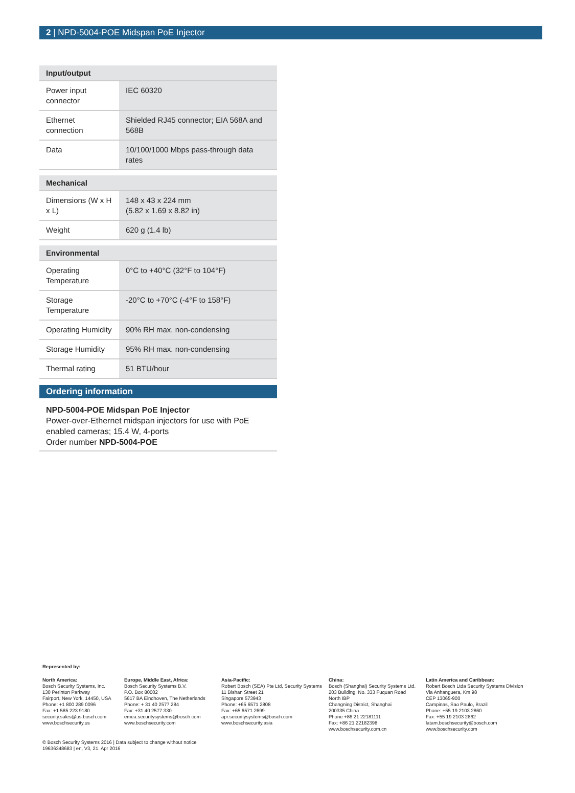2 | NPD-5004-POE Midspan PoE Injector
| Input/output | |
| --- | --- |
| Power input connector | IEC 60320 |
| Ethernet connection | Shielded RJ45 connector; EIA 568A and 568B |
| Data | 10/100/1000 Mbps pass-through data rates |
| Mechanical | |
| Dimensions (W x H x L) | 148 x 43 x 224 mm (5.82 x 1.69 x 8.82 in) |
| Weight | 620 g (1.4 lb) |
| Environmental | |
| Operating Temperature | 0°C to +40°C (32°F to 104°F) |
| Storage Temperature | -20°C to +70°C (-4°F to 158°F) |
| Operating Humidity | 90% RH max. non-condensing |
| Storage Humidity | 95% RH max. non-condensing |
| Thermal rating | 51 BTU/hour |
Ordering information
NPD-5004-POE Midspan PoE Injector
Power-over-Ethernet midspan injectors for use with PoE enabled cameras; 15.4 W, 4-ports
Order number NPD-5004-POE
Represented by:
North America:
Bosch Security Systems, Inc.
130 Perinton Parkway
Fairport, New York, 14450, USA
Phone: +1 800 289 0096
Fax: +1 585 223 9180
security.sales@us.bosch.com
www.boschsecurity.us
Europe, Middle East, Africa:
Bosch Security Systems B.V.
P.O. Box 80002
5617 BA Eindhoven, The Netherlands
Phone: + 31 40 2577 284
Fax: +31 40 2577 330
emea.securitysystems@bosch.com
www.boschsecurity.com
Asia-Pacific:
Robert Bosch (SEA) Pte Ltd, Security Systems
11 Bishan Street 21
Singapore 573943
Phone: +65 6571 2808
Fax: +65 6571 2699
apr.securitysystems@bosch.com
www.boschsecurity.asia
China:
Bosch (Shanghai) Security Systems Ltd.
203 Building, No. 333 Fuquan Road
North IBP
Changning District, Shanghai
200335 China
Phone +86 21 22181111
Fax: +86 21 22182398
www.boschsecurity.com.cn
Latin America and Caribbean:
Robert Bosch Ltda Security Systems Division
Via Anhanguera, Km 98
CEP 13065-900
Campinas, Sao Paulo, Brazil
Phone: +55 19 2103 2860
Fax: +55 19 2103 2862
latam.boschsecurity@bosch.com
www.boschsecurity.com
© Bosch Security Systems 2016 | Data subject to change without notice
19636348683 | en, V3, 21. Apr 2016